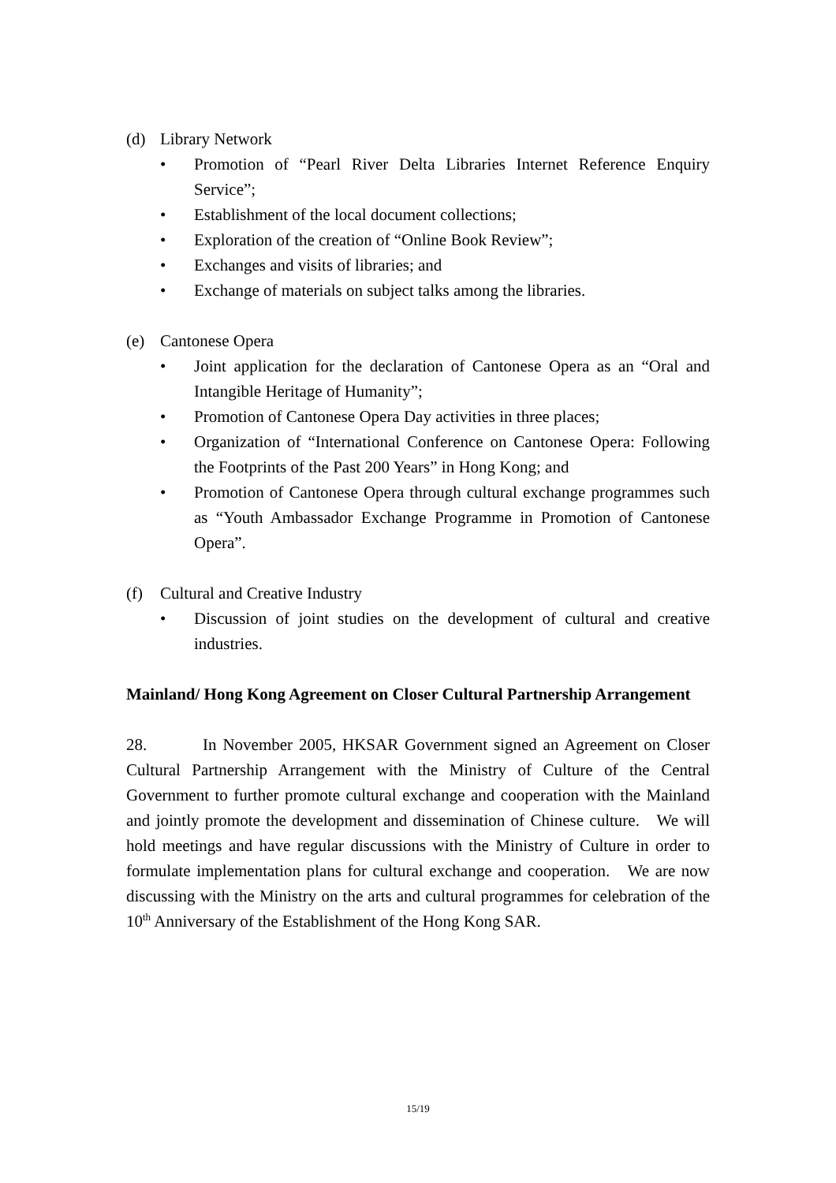(d) Library Network
• Promotion of “Pearl River Delta Libraries Internet Reference Enquiry Service”;
• Establishment of the local document collections;
• Exploration of the creation of “Online Book Review”;
• Exchanges and visits of libraries; and
• Exchange of materials on subject talks among the libraries.
(e) Cantonese Opera
• Joint application for the declaration of Cantonese Opera as an “Oral and Intangible Heritage of Humanity”;
• Promotion of Cantonese Opera Day activities in three places;
• Organization of “International Conference on Cantonese Opera: Following the Footprints of the Past 200 Years” in Hong Kong; and
• Promotion of Cantonese Opera through cultural exchange programmes such as “Youth Ambassador Exchange Programme in Promotion of Cantonese Opera”.
(f) Cultural and Creative Industry
• Discussion of joint studies on the development of cultural and creative industries.
Mainland/ Hong Kong Agreement on Closer Cultural Partnership Arrangement
28. In November 2005, HKSAR Government signed an Agreement on Closer Cultural Partnership Arrangement with the Ministry of Culture of the Central Government to further promote cultural exchange and cooperation with the Mainland and jointly promote the development and dissemination of Chinese culture. We will hold meetings and have regular discussions with the Ministry of Culture in order to formulate implementation plans for cultural exchange and cooperation. We are now discussing with the Ministry on the arts and cultural programmes for celebration of the 10<sup>th</sup> Anniversary of the Establishment of the Hong Kong SAR.
15/19